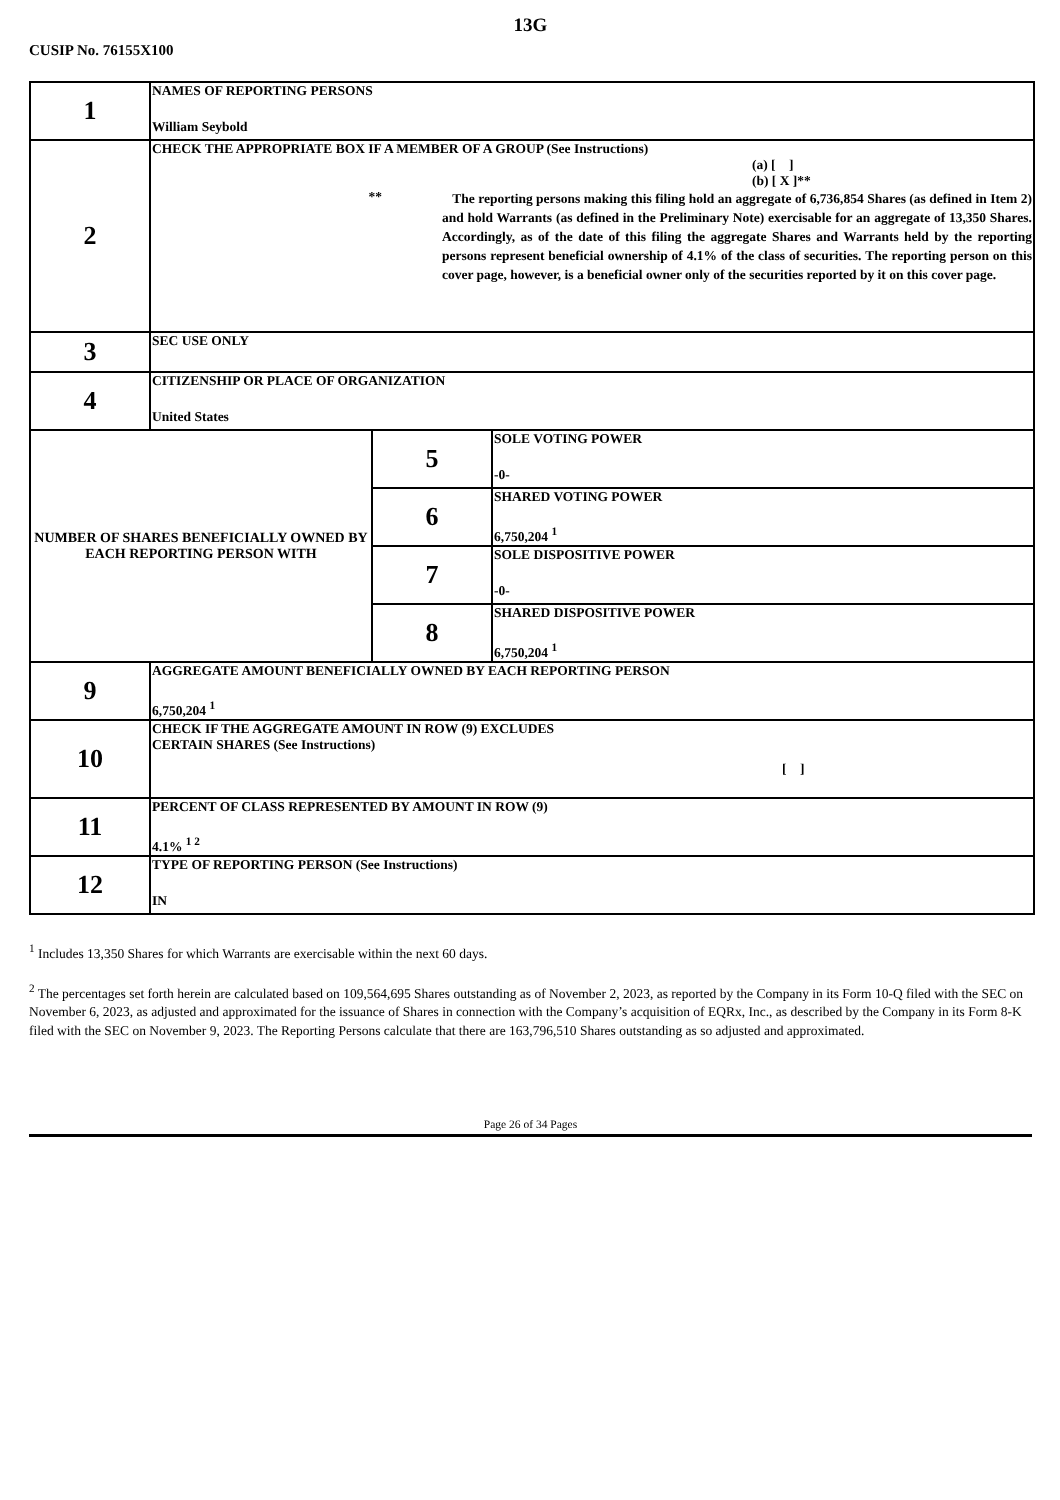13G
CUSIP No. 76155X100
| 1 | NAMES OF REPORTING PERSONS William Seybold | | |
| 2 | CHECK THE APPROPRIATE BOX IF A MEMBER OF A GROUP (See Instructions) (a) [ ] (b) [ X ]** ** The reporting persons making this filing hold an aggregate of 6,736,854 Shares (as defined in Item 2) and hold Warrants (as defined in the Preliminary Note) exercisable for an aggregate of 13,350 Shares. Accordingly, as of the date of this filing the aggregate Shares and Warrants held by the reporting persons represent beneficial ownership of 4.1% of the class of securities. The reporting person on this cover page, however, is a beneficial owner only of the securities reported by it on this cover page. | | |
| 3 | SEC USE ONLY | | |
| 4 | CITIZENSHIP OR PLACE OF ORGANIZATION United States | | |
| NUMBER OF SHARES BENEFICIALLY OWNED BY EACH REPORTING PERSON WITH | | 5 | SOLE VOTING POWER -0- |
| | | 6 | SHARED VOTING POWER 6,750,204 <sup>1</sup> |
| | | 7 | SOLE DISPOSITIVE POWER -0- |
| | | 8 | SHARED DISPOSITIVE POWER 6,750,204 <sup>1</sup> |
| 9 | AGGREGATE AMOUNT BENEFICIALLY OWNED BY EACH REPORTING PERSON 6,750,204 <sup>1</sup> | | |
| 10 | CHECK IF THE AGGREGATE AMOUNT IN ROW (9) EXCLUDES CERTAIN SHARES (See Instructions) [ ] | | |
| 11 | PERCENT OF CLASS REPRESENTED BY AMOUNT IN ROW (9) 4.1% <sup>1 2</sup> | | |
| 12 | TYPE OF REPORTING PERSON (See Instructions) IN | | |
<sup>1</sup> Includes 13,350 Shares for which Warrants are exercisable within the next 60 days.
<sup>2</sup> The percentages set forth herein are calculated based on 109,564,695 Shares outstanding as of November 2, 2023, as reported by the Company in its Form 10-Q filed with the SEC on November 6, 2023, as adjusted and approximated for the issuance of Shares in connection with the Company’s acquisition of EQRx, Inc., as described by the Company in its Form 8-K filed with the SEC on November 9, 2023. The Reporting Persons calculate that there are 163,796,510 Shares outstanding as so adjusted and approximated.
Page 26 of 34 Pages